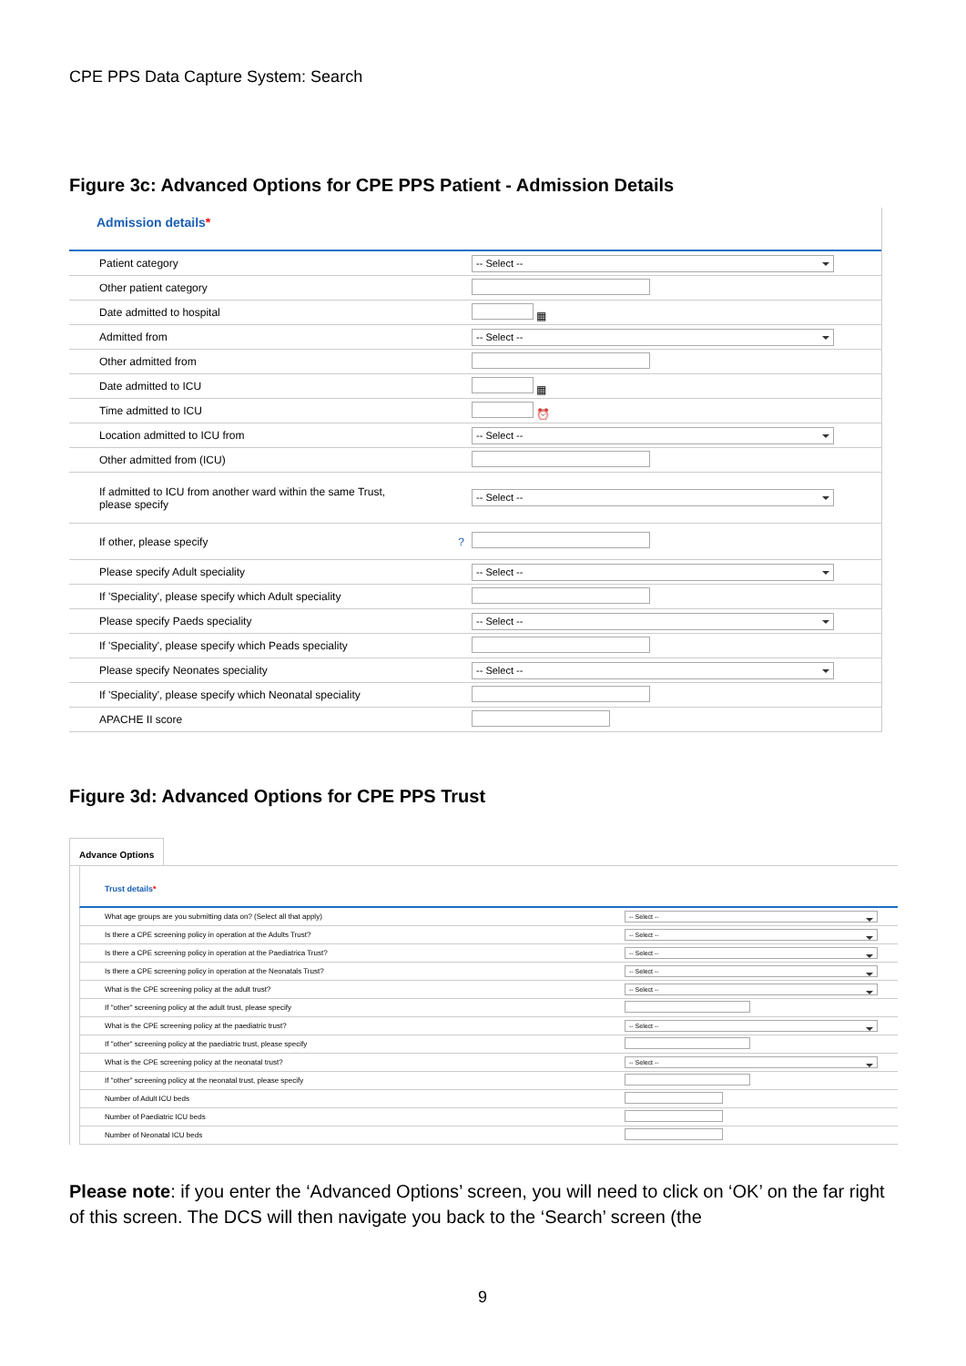CPE PPS Data Capture System: Search
Figure 3c: Advanced Options for CPE PPS Patient - Admission Details
Admission details*
| Patient category | -- Select -- |
| Other patient category | |
| Date admitted to hospital | ▦ |
| Admitted from | -- Select -- |
| Other admitted from | |
| Date admitted to ICU | ▦ |
| Time admitted to ICU | ⏰ |
| Location admitted to ICU from | -- Select -- |
| Other admitted from (ICU) | |
| If admitted to ICU from another ward within the same Trust, please specify | -- Select -- |
| If other, please specify ? | |
| Please specify Adult speciality | -- Select -- |
| If 'Speciality', please specify which Adult speciality | |
| Please specify Paeds speciality | -- Select -- |
| If 'Speciality', please specify which Peads speciality | |
| Please specify Neonates speciality | -- Select -- |
| If 'Speciality', please specify which Neonatal speciality | |
| APACHE II score | |
Figure 3d: Advanced Options for CPE PPS Trust
Advance Options
Trust details*
| What age groups are you submitting data on? (Select all that apply) | -- Select -- |
| Is there a CPE screening policy in operation at the Adults Trust? | -- Select -- |
| Is there a CPE screening policy in operation at the Paediatrica Trust? | -- Select -- |
| Is there a CPE screening policy in operation at the Neonatals Trust? | -- Select -- |
| What is the CPE screening policy at the adult trust? | -- Select -- |
| If "other" screening policy at the adult trust, please specify | |
| What is the CPE screening policy at the paediatric trust? | -- Select -- |
| If "other" screening policy at the paediatric trust, please specify | |
| What is the CPE screening policy at the neonatal trust? | -- Select -- |
| If "other" screening policy at the neonatal trust, please specify | |
| Number of Adult ICU beds | |
| Number of Paediatric ICU beds | |
| Number of Neonatal ICU beds | |
Please note: if you enter the ‘Advanced Options’ screen, you will need to click on ‘OK’ on the far right of this screen. The DCS will then navigate you back to the ‘Search’ screen (the
9